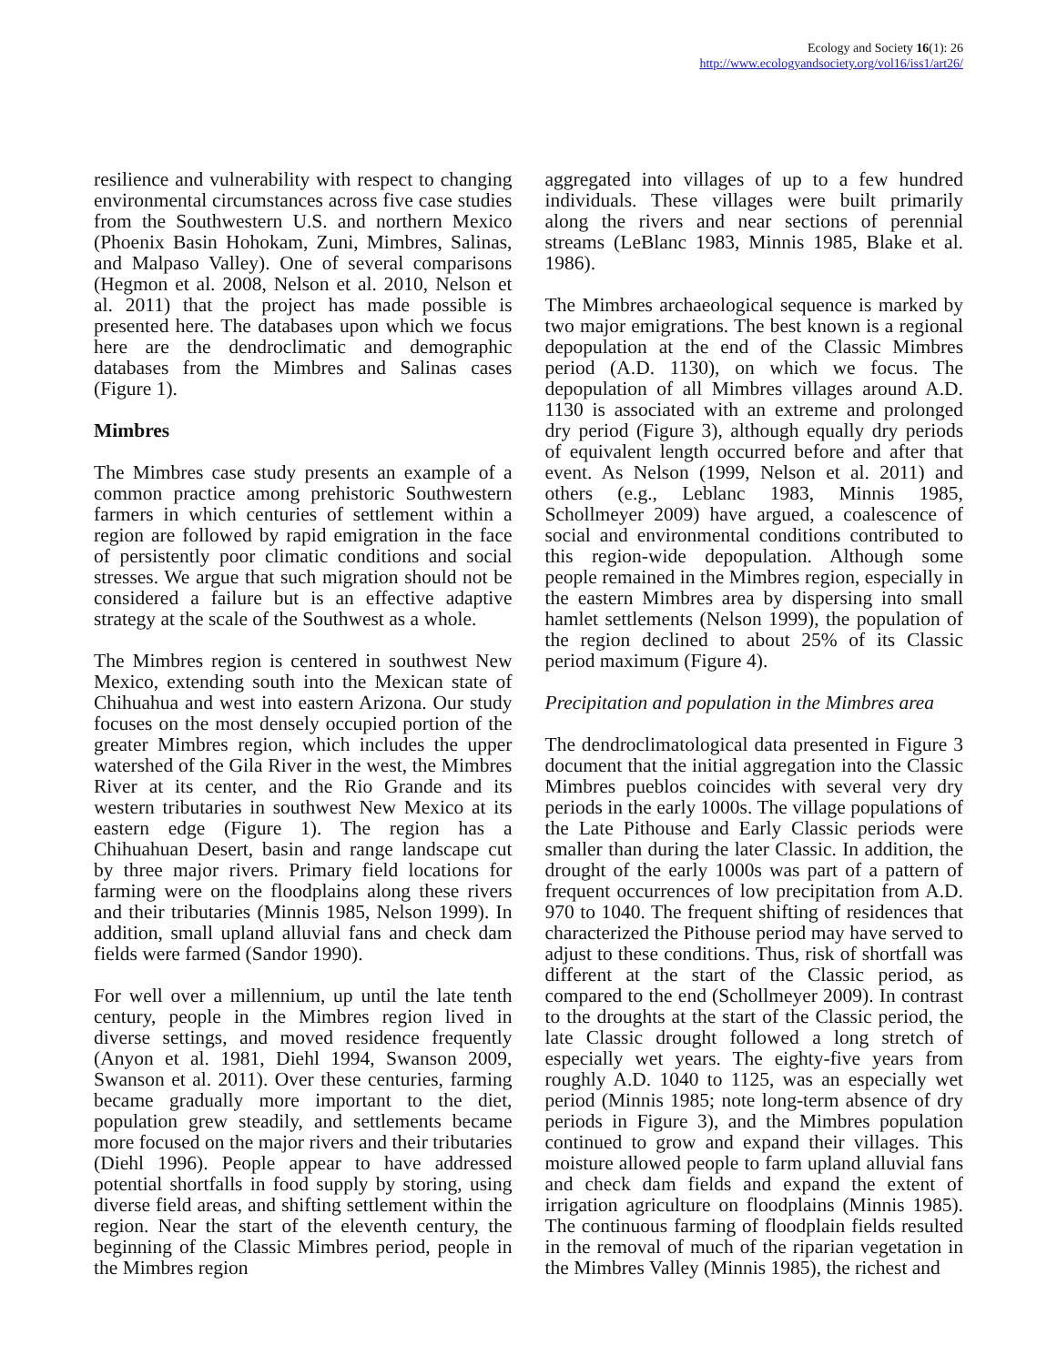Ecology and Society 16(1): 26
http://www.ecologyandsociety.org/vol16/iss1/art26/
resilience and vulnerability with respect to changing environmental circumstances across five case studies from the Southwestern U.S. and northern Mexico (Phoenix Basin Hohokam, Zuni, Mimbres, Salinas, and Malpaso Valley). One of several comparisons (Hegmon et al. 2008, Nelson et al. 2010, Nelson et al. 2011) that the project has made possible is presented here. The databases upon which we focus here are the dendroclimatic and demographic databases from the Mimbres and Salinas cases (Figure 1).
Mimbres
The Mimbres case study presents an example of a common practice among prehistoric Southwestern farmers in which centuries of settlement within a region are followed by rapid emigration in the face of persistently poor climatic conditions and social stresses. We argue that such migration should not be considered a failure but is an effective adaptive strategy at the scale of the Southwest as a whole.
The Mimbres region is centered in southwest New Mexico, extending south into the Mexican state of Chihuahua and west into eastern Arizona. Our study focuses on the most densely occupied portion of the greater Mimbres region, which includes the upper watershed of the Gila River in the west, the Mimbres River at its center, and the Rio Grande and its western tributaries in southwest New Mexico at its eastern edge (Figure 1). The region has a Chihuahuan Desert, basin and range landscape cut by three major rivers. Primary field locations for farming were on the floodplains along these rivers and their tributaries (Minnis 1985, Nelson 1999). In addition, small upland alluvial fans and check dam fields were farmed (Sandor 1990).
For well over a millennium, up until the late tenth century, people in the Mimbres region lived in diverse settings, and moved residence frequently (Anyon et al. 1981, Diehl 1994, Swanson 2009, Swanson et al. 2011). Over these centuries, farming became gradually more important to the diet, population grew steadily, and settlements became more focused on the major rivers and their tributaries (Diehl 1996). People appear to have addressed potential shortfalls in food supply by storing, using diverse field areas, and shifting settlement within the region. Near the start of the eleventh century, the beginning of the Classic Mimbres period, people in the Mimbres region
aggregated into villages of up to a few hundred individuals. These villages were built primarily along the rivers and near sections of perennial streams (LeBlanc 1983, Minnis 1985, Blake et al. 1986).
The Mimbres archaeological sequence is marked by two major emigrations. The best known is a regional depopulation at the end of the Classic Mimbres period (A.D. 1130), on which we focus. The depopulation of all Mimbres villages around A.D. 1130 is associated with an extreme and prolonged dry period (Figure 3), although equally dry periods of equivalent length occurred before and after that event. As Nelson (1999, Nelson et al. 2011) and others (e.g., Leblanc 1983, Minnis 1985, Schollmeyer 2009) have argued, a coalescence of social and environmental conditions contributed to this region-wide depopulation. Although some people remained in the Mimbres region, especially in the eastern Mimbres area by dispersing into small hamlet settlements (Nelson 1999), the population of the region declined to about 25% of its Classic period maximum (Figure 4).
Precipitation and population in the Mimbres area
The dendroclimatological data presented in Figure 3 document that the initial aggregation into the Classic Mimbres pueblos coincides with several very dry periods in the early 1000s. The village populations of the Late Pithouse and Early Classic periods were smaller than during the later Classic. In addition, the drought of the early 1000s was part of a pattern of frequent occurrences of low precipitation from A.D. 970 to 1040. The frequent shifting of residences that characterized the Pithouse period may have served to adjust to these conditions. Thus, risk of shortfall was different at the start of the Classic period, as compared to the end (Schollmeyer 2009). In contrast to the droughts at the start of the Classic period, the late Classic drought followed a long stretch of especially wet years. The eighty-five years from roughly A.D. 1040 to 1125, was an especially wet period (Minnis 1985; note long-term absence of dry periods in Figure 3), and the Mimbres population continued to grow and expand their villages. This moisture allowed people to farm upland alluvial fans and check dam fields and expand the extent of irrigation agriculture on floodplains (Minnis 1985). The continuous farming of floodplain fields resulted in the removal of much of the riparian vegetation in the Mimbres Valley (Minnis 1985), the richest and